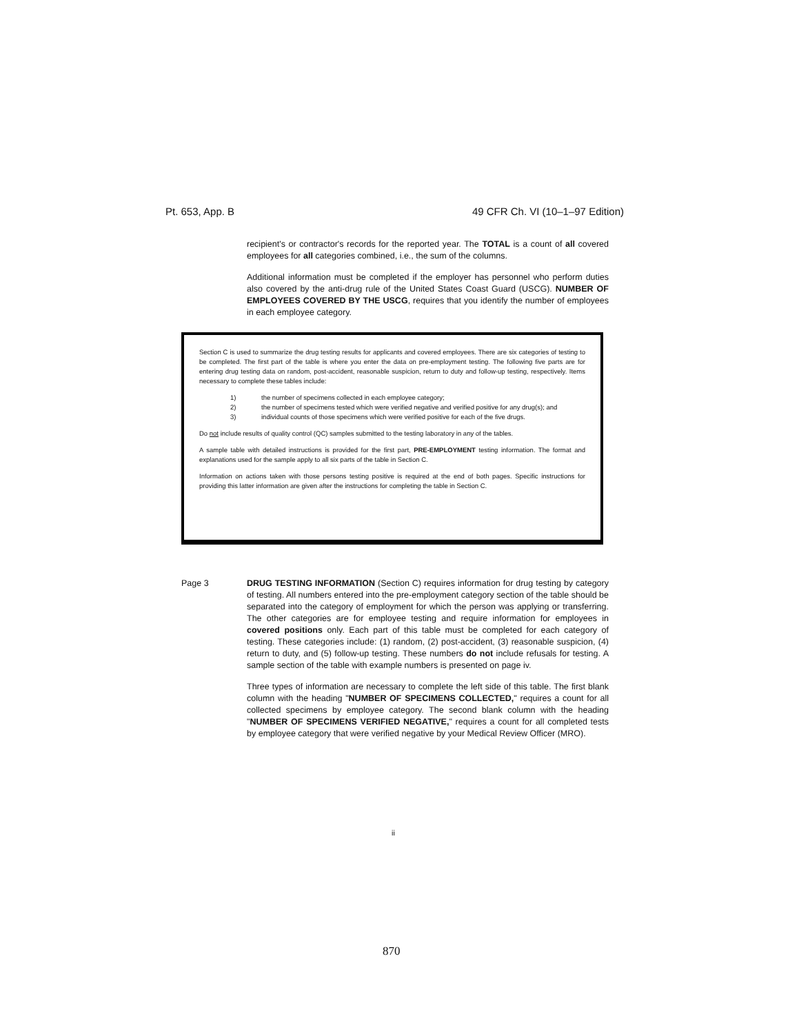Pt. 653, App. B 49 CFR Ch. VI (10–1–97 Edition)
recipient's or contractor's records for the reported year. The TOTAL is a count of all covered employees for all categories combined, i.e., the sum of the columns.
Additional information must be completed if the employer has personnel who perform duties also covered by the anti-drug rule of the United States Coast Guard (USCG). NUMBER OF EMPLOYEES COVERED BY THE USCG, requires that you identify the number of employees in each employee category.
Section C is used to summarize the drug testing results for applicants and covered employees. There are six categories of testing to be completed. The first part of the table is where you enter the data on pre-employment testing. The following five parts are for entering drug testing data on random, post-accident, reasonable suspicion, return to duty and follow-up testing, respectively. Items necessary to complete these tables include:
1) the number of specimens collected in each employee category;
2) the number of specimens tested which were verified negative and verified positive for any drug(s); and
3) individual counts of those specimens which were verified positive for each of the five drugs.
Do not include results of quality control (QC) samples submitted to the testing laboratory in any of the tables.
A sample table with detailed instructions is provided for the first part, PRE-EMPLOYMENT testing information. The format and explanations used for the sample apply to all six parts of the table in Section C.
Information on actions taken with those persons testing positive is required at the end of both pages. Specific instructions for providing this latter information are given after the instructions for completing the table in Section C.
Page 3 DRUG TESTING INFORMATION (Section C) requires information for drug testing by category of testing. All numbers entered into the pre-employment category section of the table should be separated into the category of employment for which the person was applying or transferring. The other categories are for employee testing and require information for employees in covered positions only. Each part of this table must be completed for each category of testing. These categories include: (1) random, (2) post-accident, (3) reasonable suspicion, (4) return to duty, and (5) follow-up testing. These numbers do not include refusals for testing. A sample section of the table with example numbers is presented on page iv.
Three types of information are necessary to complete the left side of this table. The first blank column with the heading "NUMBER OF SPECIMENS COLLECTED," requires a count for all collected specimens by employee category. The second blank column with the heading "NUMBER OF SPECIMENS VERIFIED NEGATIVE," requires a count for all completed tests by employee category that were verified negative by your Medical Review Officer (MRO).
ii
870